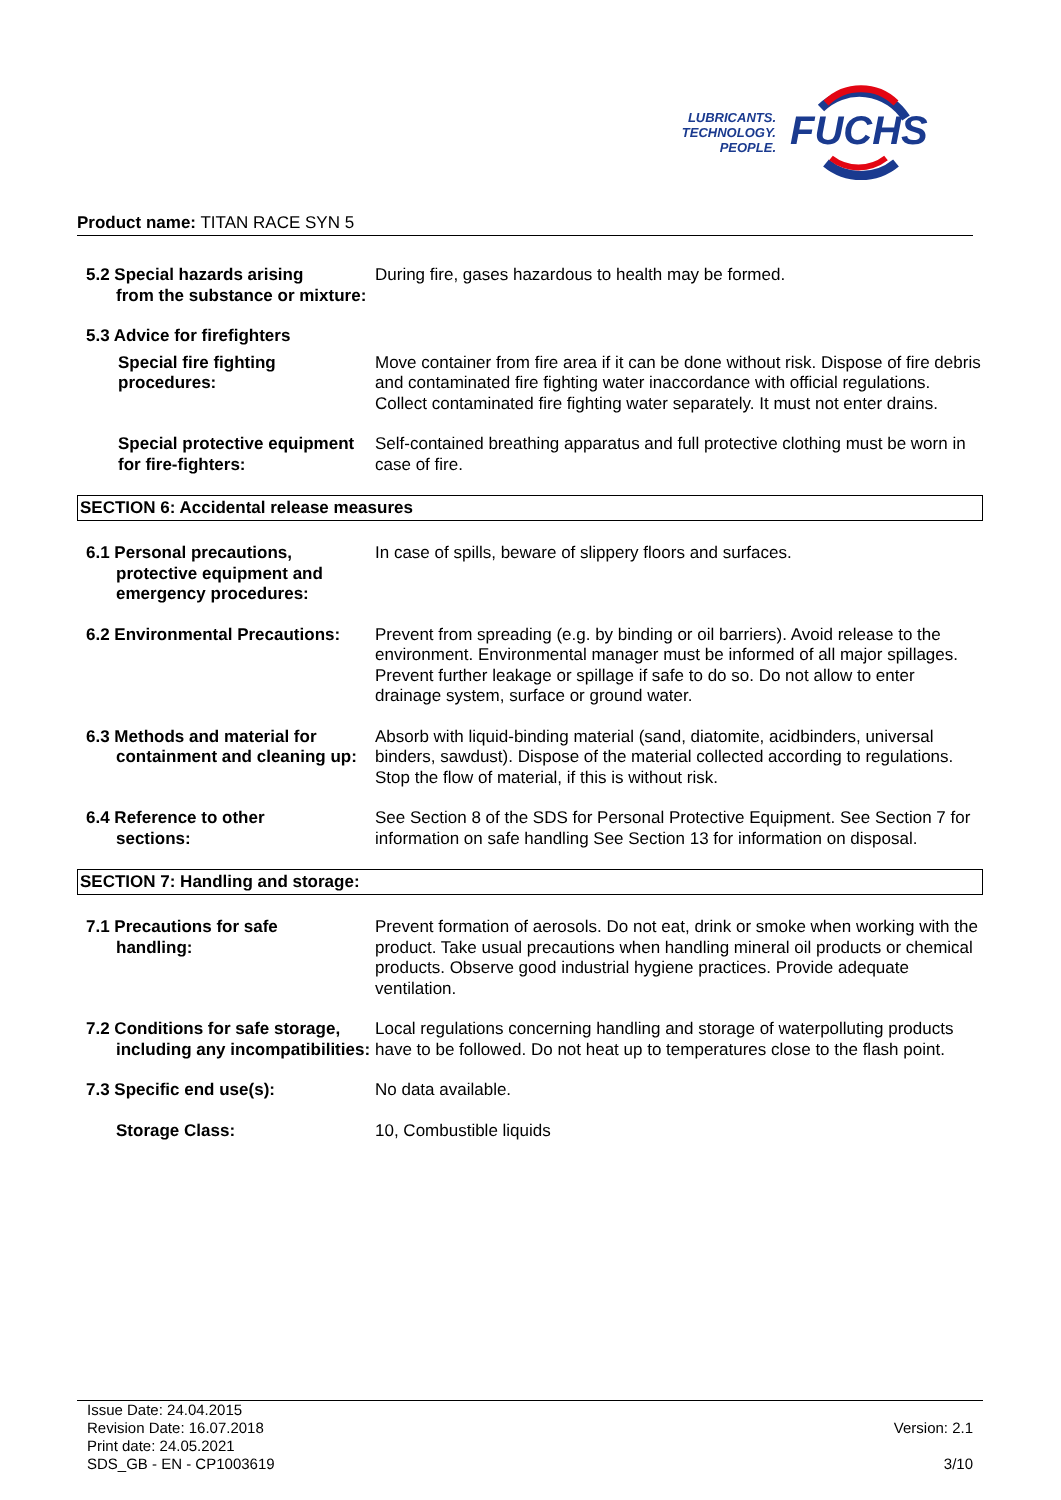LUBRICANTS.
TECHNOLOGY.
PEOPLE.
FUCHS
Product name: TITAN RACE SYN 5
5.2 Special hazards arising
from the substance or mixture:
During fire, gases hazardous to health may be formed.
5.3 Advice for firefighters
Special fire fighting procedures:
Move container from fire area if it can be done without risk. Dispose of fire debris and contaminated fire fighting water inaccordance with official regulations. Collect contaminated fire fighting water separately. It must not enter drains.
Special protective equipment for fire-fighters:
Self-contained breathing apparatus and full protective clothing must be worn in case of fire.
SECTION 6: Accidental release measures
6.1 Personal precautions,
protective equipment and emergency procedures:
In case of spills, beware of slippery floors and surfaces.
6.2 Environmental Precautions:
Prevent from spreading (e.g. by binding or oil barriers). Avoid release to the environment. Environmental manager must be informed of all major spillages. Prevent further leakage or spillage if safe to do so. Do not allow to enter drainage system, surface or ground water.
6.3 Methods and material for
containment and cleaning up:
Absorb with liquid-binding material (sand, diatomite, acidbinders, universal binders, sawdust). Dispose of the material collected according to regulations. Stop the flow of material, if this is without risk.
6.4 Reference to other
sections:
See Section 8 of the SDS for Personal Protective Equipment. See Section 7 for information on safe handling See Section 13 for information on disposal.
SECTION 7: Handling and storage:
7.1 Precautions for safe
handling:
Prevent formation of aerosols. Do not eat, drink or smoke when working with the product. Take usual precautions when handling mineral oil products or chemical products. Observe good industrial hygiene practices. Provide adequate ventilation.
7.2 Conditions for safe storage,
including any incompatibilities:
Local regulations concerning handling and storage of waterpolluting products have to be followed. Do not heat up to temperatures close to the flash point.
7.3 Specific end use(s): No data available.
Storage Class: 10, Combustible liquids
Issue Date: 24.04.2015
Revision Date: 16.07.2018
Print date: 24.05.2021
SDS_GB - EN - CP1003619
Version: 2.1
3/10